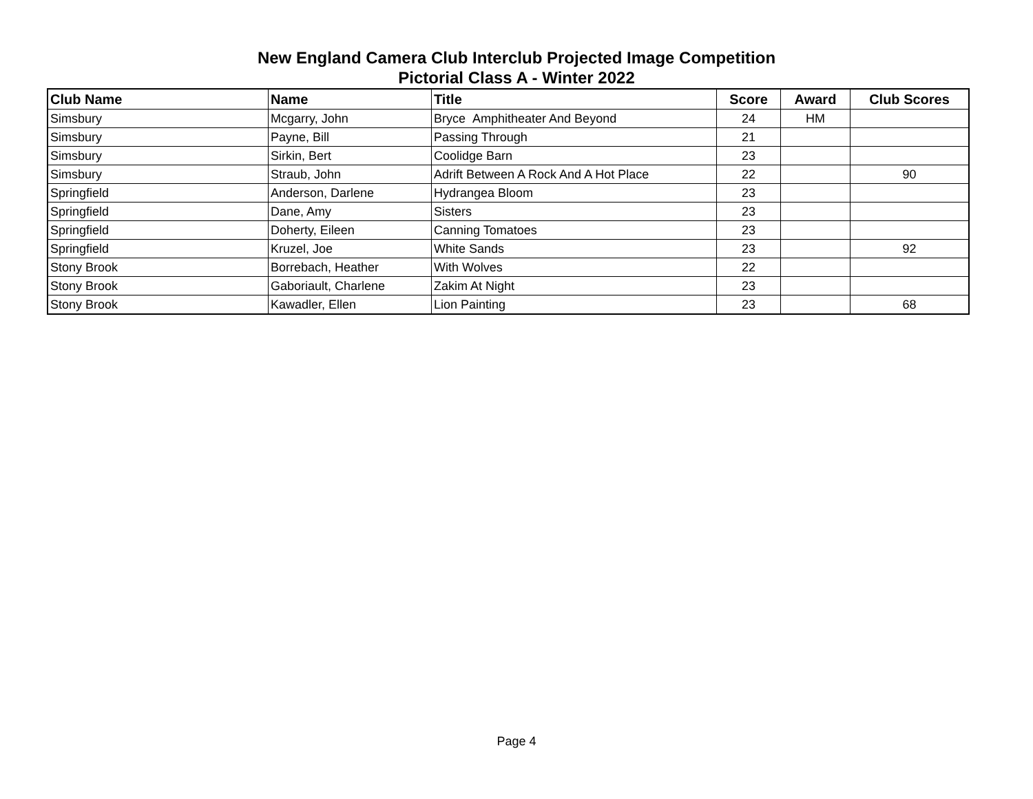New England Camera Club Interclub Projected Image Competition
Pictorial Class A - Winter 2022
| Club Name | Name | Title | Score | Award | Club Scores |
| --- | --- | --- | --- | --- | --- |
| Simsbury | Mcgarry, John | Bryce Amphitheater And Beyond | 24 | HM | |
| Simsbury | Payne, Bill | Passing Through | 21 | | |
| Simsbury | Sirkin, Bert | Coolidge Barn | 23 | | |
| Simsbury | Straub, John | Adrift Between A Rock And A Hot Place | 22 | | 90 |
| Springfield | Anderson, Darlene | Hydrangea Bloom | 23 | | |
| Springfield | Dane, Amy | Sisters | 23 | | |
| Springfield | Doherty, Eileen | Canning Tomatoes | 23 | | |
| Springfield | Kruzel, Joe | White Sands | 23 | | 92 |
| Stony Brook | Borrebach, Heather | With Wolves | 22 | | |
| Stony Brook | Gaboriault, Charlene | Zakim At Night | 23 | | |
| Stony Brook | Kawadler, Ellen | Lion Painting | 23 | | 68 |
Page 4